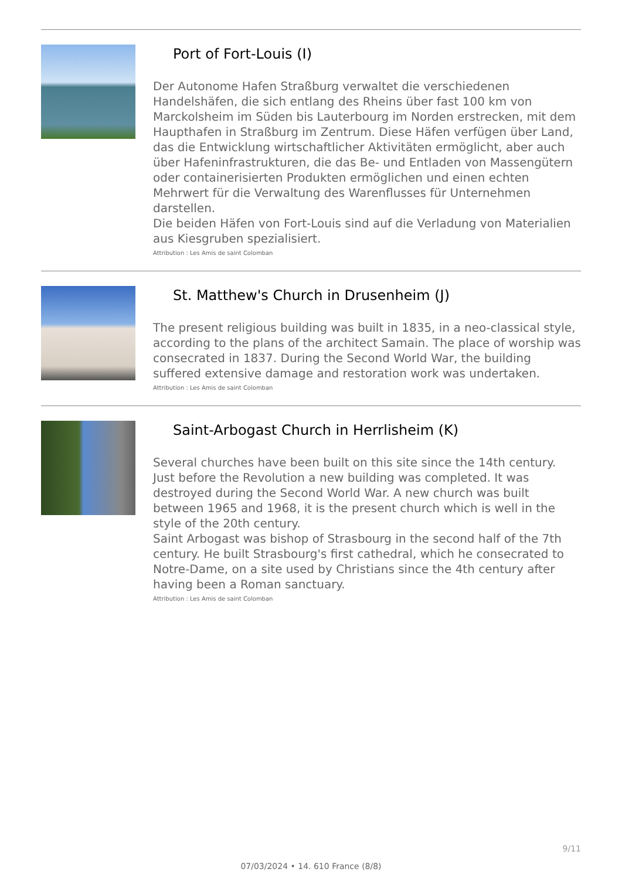Port of Fort-Louis (I)
Der Autonome Hafen Straßburg verwaltet die verschiedenen Handelshäfen, die sich entlang des Rheins über fast 100 km von Marckolsheim im Süden bis Lauterbourg im Norden erstrecken, mit dem Haupthafen in Straßburg im Zentrum. Diese Häfen verfügen über Land, das die Entwicklung wirtschaftlicher Aktivitäten ermöglicht, aber auch über Hafeninfrastrukturen, die das Be- und Entladen von Massengütern oder containerisierten Produkten ermöglichen und einen echten Mehrwert für die Verwaltung des Warenflusses für Unternehmen darstellen.
Die beiden Häfen von Fort-Louis sind auf die Verladung von Materialien aus Kiesgruben spezialisiert.
Attribution : Les Amis de saint Colomban
St. Matthew's Church in Drusenheim (J)
The present religious building was built in 1835, in a neo-classical style, according to the plans of the architect Samain. The place of worship was consecrated in 1837. During the Second World War, the building suffered extensive damage and restoration work was undertaken.
Attribution : Les Amis de saint Colomban
Saint-Arbogast Church in Herrlisheim (K)
Several churches have been built on this site since the 14th century. Just before the Revolution a new building was completed. It was destroyed during the Second World War. A new church was built between 1965 and 1968, it is the present church which is well in the style of the 20th century.
Saint Arbogast was bishop of Strasbourg in the second half of the 7th century. He built Strasbourg's first cathedral, which he consecrated to Notre-Dame, on a site used by Christians since the 4th century after having been a Roman sanctuary.
Attribution : Les Amis de saint Colomban
9/11
07/03/2024 • 14. 610 France (8/8)